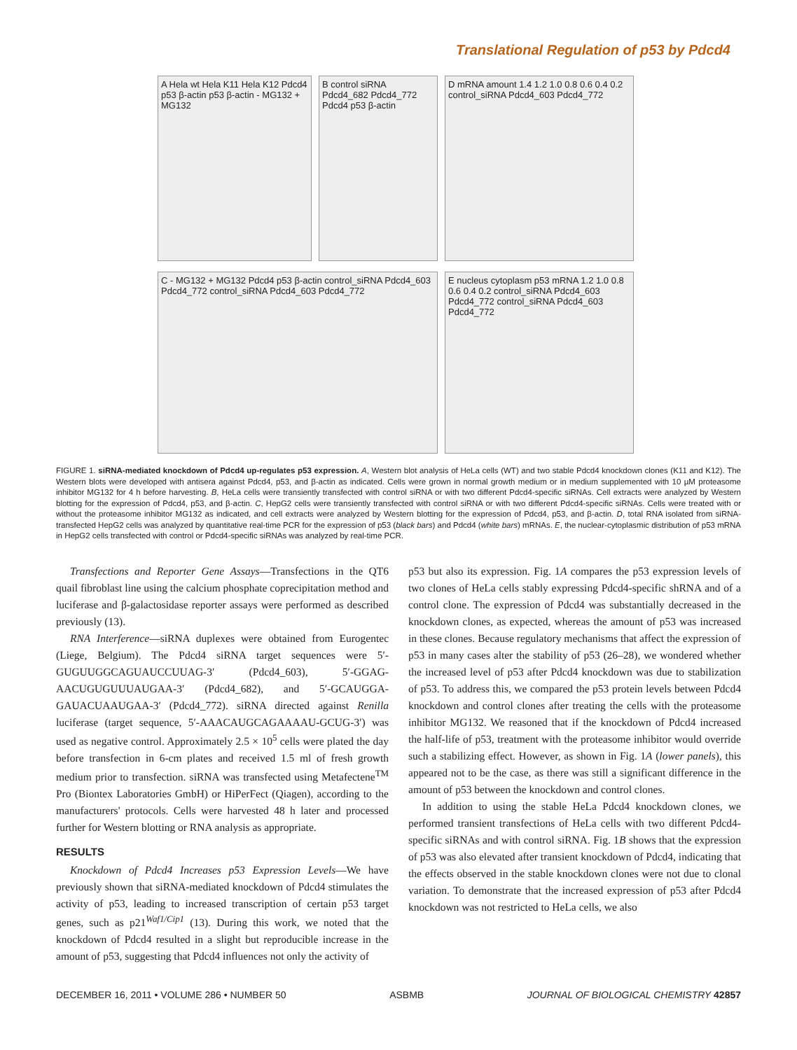Translational Regulation of p53 by Pdcd4
A Hela wt Hela K11 Hela K12 Pdcd4 p53 β-actin p53 β-actin - MG132 + MG132
B control siRNA Pdcd4_682 Pdcd4_772 Pdcd4 p53 β-actin
D mRNA amount 1.4 1.2 1.0 0.8 0.6 0.4 0.2 control_siRNA Pdcd4_603 Pdcd4_772
C - MG132 + MG132 Pdcd4 p53 β-actin control_siRNA Pdcd4_603 Pdcd4_772 control_siRNA Pdcd4_603 Pdcd4_772
E nucleus cytoplasm p53 mRNA 1.2 1.0 0.8 0.6 0.4 0.2 control_siRNA Pdcd4_603 Pdcd4_772 control_siRNA Pdcd4_603 Pdcd4_772
FIGURE 1. siRNA-mediated knockdown of Pdcd4 up-regulates p53 expression. A, Western blot analysis of HeLa cells (WT) and two stable Pdcd4 knockdown clones (K11 and K12). The Western blots were developed with antisera against Pdcd4, p53, and β-actin as indicated. Cells were grown in normal growth medium or in medium supplemented with 10 µM proteasome inhibitor MG132 for 4 h before harvesting. B, HeLa cells were transiently transfected with control siRNA or with two different Pdcd4-specific siRNAs. Cell extracts were analyzed by Western blotting for the expression of Pdcd4, p53, and β-actin. C, HepG2 cells were transiently transfected with control siRNA or with two different Pdcd4-specific siRNAs. Cells were treated with or without the proteasome inhibitor MG132 as indicated, and cell extracts were analyzed by Western blotting for the expression of Pdcd4, p53, and β-actin. D, total RNA isolated from siRNA-transfected HepG2 cells was analyzed by quantitative real-time PCR for the expression of p53 (black bars) and Pdcd4 (white bars) mRNAs. E, the nuclear-cytoplasmic distribution of p53 mRNA in HepG2 cells transfected with control or Pdcd4-specific siRNAs was analyzed by real-time PCR.
Transfections and Reporter Gene Assays—Transfections in the QT6 quail fibroblast line using the calcium phosphate coprecipitation method and luciferase and β-galactosidase reporter assays were performed as described previously (13).
RNA Interference—siRNA duplexes were obtained from Eurogentec (Liege, Belgium). The Pdcd4 siRNA target sequences were 5′-GUGUUGGCAGUAUCCUUAG-3′ (Pdcd4_603), 5′-GGAG-AACUGUGUUUAUGAA-3′ (Pdcd4_682), and 5′-GCAUGGA-GAUACUAAUGAA-3′ (Pdcd4_772). siRNA directed against Renilla luciferase (target sequence, 5′-AAACAUGCAGAAAAU-GCUG-3′) was used as negative control. Approximately 2.5 × 10<sup>5</sup> cells were plated the day before transfection in 6-cm plates and received 1.5 ml of fresh growth medium prior to transfection. siRNA was transfected using Metafectene<sup>TM</sup> Pro (Biontex Laboratories GmbH) or HiPerFect (Qiagen), according to the manufacturers' protocols. Cells were harvested 48 h later and processed further for Western blotting or RNA analysis as appropriate.
RESULTS
Knockdown of Pdcd4 Increases p53 Expression Levels—We have previously shown that siRNA-mediated knockdown of Pdcd4 stimulates the activity of p53, leading to increased transcription of certain p53 target genes, such as p21<sup>Waf1/Cip1</sup> (13). During this work, we noted that the knockdown of Pdcd4 resulted in a slight but reproducible increase in the amount of p53, suggesting that Pdcd4 influences not only the activity of
p53 but also its expression. Fig. 1A compares the p53 expression levels of two clones of HeLa cells stably expressing Pdcd4-specific shRNA and of a control clone. The expression of Pdcd4 was substantially decreased in the knockdown clones, as expected, whereas the amount of p53 was increased in these clones. Because regulatory mechanisms that affect the expression of p53 in many cases alter the stability of p53 (26–28), we wondered whether the increased level of p53 after Pdcd4 knockdown was due to stabilization of p53. To address this, we compared the p53 protein levels between Pdcd4 knockdown and control clones after treating the cells with the proteasome inhibitor MG132. We reasoned that if the knockdown of Pdcd4 increased the half-life of p53, treatment with the proteasome inhibitor would override such a stabilizing effect. However, as shown in Fig. 1A (lower panels), this appeared not to be the case, as there was still a significant difference in the amount of p53 between the knockdown and control clones.
In addition to using the stable HeLa Pdcd4 knockdown clones, we performed transient transfections of HeLa cells with two different Pdcd4-specific siRNAs and with control siRNA. Fig. 1B shows that the expression of p53 was also elevated after transient knockdown of Pdcd4, indicating that the effects observed in the stable knockdown clones were not due to clonal variation. To demonstrate that the increased expression of p53 after Pdcd4 knockdown was not restricted to HeLa cells, we also
DECEMBER 16, 2011 • VOLUME 286 • NUMBER 50 ASBMB JOURNAL OF BIOLOGICAL CHEMISTRY 42857